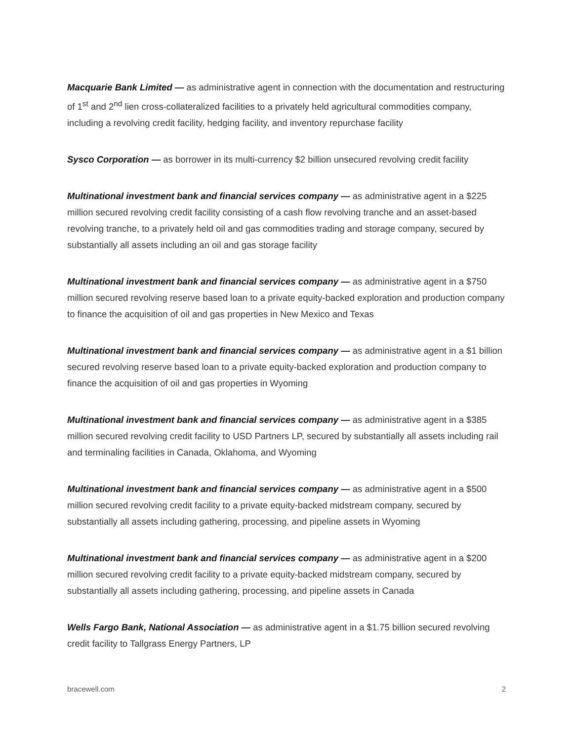Macquarie Bank Limited — as administrative agent in connection with the documentation and restructuring of 1<sup>st</sup> and 2<sup>nd</sup> lien cross-collateralized facilities to a privately held agricultural commodities company, including a revolving credit facility, hedging facility, and inventory repurchase facility
Sysco Corporation — as borrower in its multi-currency $2 billion unsecured revolving credit facility
Multinational investment bank and financial services company — as administrative agent in a $225 million secured revolving credit facility consisting of a cash flow revolving tranche and an asset-based revolving tranche, to a privately held oil and gas commodities trading and storage company, secured by substantially all assets including an oil and gas storage facility
Multinational investment bank and financial services company — as administrative agent in a $750 million secured revolving reserve based loan to a private equity-backed exploration and production company to finance the acquisition of oil and gas properties in New Mexico and Texas
Multinational investment bank and financial services company — as administrative agent in a $1 billion secured revolving reserve based loan to a private equity-backed exploration and production company to finance the acquisition of oil and gas properties in Wyoming
Multinational investment bank and financial services company — as administrative agent in a $385 million secured revolving credit facility to USD Partners LP, secured by substantially all assets including rail and terminaling facilities in Canada, Oklahoma, and Wyoming
Multinational investment bank and financial services company — as administrative agent in a $500 million secured revolving credit facility to a private equity-backed midstream company, secured by substantially all assets including gathering, processing, and pipeline assets in Wyoming
Multinational investment bank and financial services company — as administrative agent in a $200 million secured revolving credit facility to a private equity-backed midstream company, secured by substantially all assets including gathering, processing, and pipeline assets in Canada
Wells Fargo Bank, National Association — as administrative agent in a $1.75 billion secured revolving credit facility to Tallgrass Energy Partners, LP
bracewell.com 2